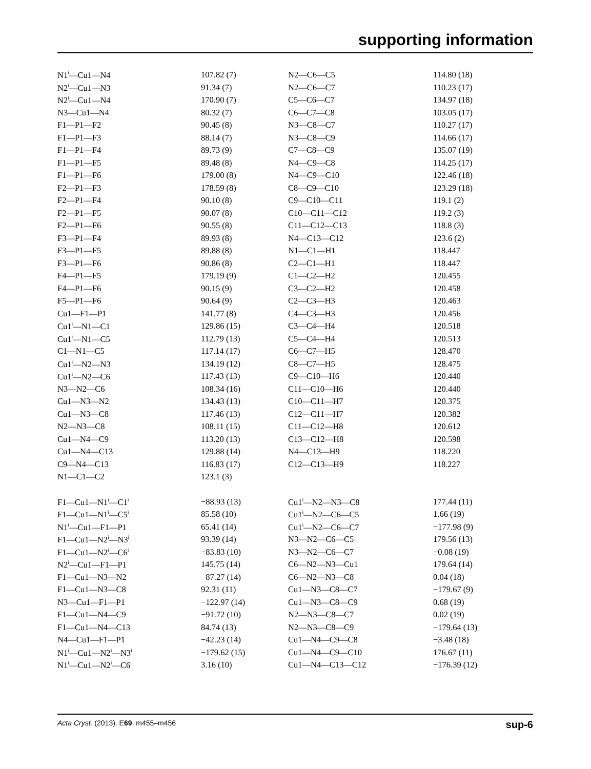supporting information
| N1<sup>i</sup>—Cu1—N4 | 107.82 (7) | N2—C6—C5 | 114.80 (18) |
| N2<sup>i</sup>—Cu1—N3 | 91.34 (7) | N2—C6—C7 | 110.23 (17) |
| N2<sup>i</sup>—Cu1—N4 | 170.90 (7) | C5—C6—C7 | 134.97 (18) |
| N3—Cu1—N4 | 80.32 (7) | C6—C7—C8 | 103.05 (17) |
| F1—P1—F2 | 90.45 (8) | N3—C8—C7 | 110.27 (17) |
| F1—P1—F3 | 88.14 (7) | N3—C8—C9 | 114.66 (17) |
| F1—P1—F4 | 89.73 (9) | C7—C8—C9 | 135.07 (19) |
| F1—P1—F5 | 89.48 (8) | N4—C9—C8 | 114.25 (17) |
| F1—P1—F6 | 179.00 (8) | N4—C9—C10 | 122.46 (18) |
| F2—P1—F3 | 178.59 (8) | C8—C9—C10 | 123.29 (18) |
| F2—P1—F4 | 90.10 (8) | C9—C10—C11 | 119.1 (2) |
| F2—P1—F5 | 90.07 (8) | C10—C11—C12 | 119.2 (3) |
| F2—P1—F6 | 90.55 (8) | C11—C12—C13 | 118.8 (3) |
| F3—P1—F4 | 89.93 (8) | N4—C13—C12 | 123.6 (2) |
| F3—P1—F5 | 89.88 (8) | N1—C1—H1 | 118.447 |
| F3—P1—F6 | 90.86 (8) | C2—C1—H1 | 118.447 |
| F4—P1—F5 | 179.19 (9) | C1—C2—H2 | 120.455 |
| F4—P1—F6 | 90.15 (9) | C3—C2—H2 | 120.458 |
| F5—P1—F6 | 90.64 (9) | C2—C3—H3 | 120.463 |
| Cu1—F1—P1 | 141.77 (8) | C4—C3—H3 | 120.456 |
| Cu1<sup>i</sup>—N1—C1 | 129.86 (15) | C3—C4—H4 | 120.518 |
| Cu1<sup>i</sup>—N1—C5 | 112.79 (13) | C5—C4—H4 | 120.513 |
| C1—N1—C5 | 117.14 (17) | C6—C7—H5 | 128.470 |
| Cu1<sup>i</sup>—N2—N3 | 134.19 (12) | C8—C7—H5 | 128.475 |
| Cu1<sup>i</sup>—N2—C6 | 117.43 (13) | C9—C10—H6 | 120.440 |
| N3—N2—C6 | 108.34 (16) | C11—C10—H6 | 120.440 |
| Cu1—N3—N2 | 134.43 (13) | C10—C11—H7 | 120.375 |
| Cu1—N3—C8 | 117.46 (13) | C12—C11—H7 | 120.382 |
| N2—N3—C8 | 108.11 (15) | C11—C12—H8 | 120.612 |
| Cu1—N4—C9 | 113.20 (13) | C13—C12—H8 | 120.598 |
| Cu1—N4—C13 | 129.88 (14) | N4—C13—H9 | 118.220 |
| C9—N4—C13 | 116.83 (17) | C12—C13—H9 | 118.227 |
| N1—C1—C2 | 123.1 (3) | | |
| F1—Cu1—N1<sup>i</sup>—C1<sup>i</sup> | −88.93 (13) | Cu1<sup>i</sup>—N2—N3—C8 | 177.44 (11) |
| F1—Cu1—N1<sup>i</sup>—C5<sup>i</sup> | 85.58 (10) | Cu1<sup>i</sup>—N2—C6—C5 | 1.66 (19) |
| N1<sup>i</sup>—Cu1—F1—P1 | 65.41 (14) | Cu1<sup>i</sup>—N2—C6—C7 | −177.98 (9) |
| F1—Cu1—N2<sup>i</sup>—N3<sup>i</sup> | 93.39 (14) | N3—N2—C6—C5 | 179.56 (13) |
| F1—Cu1—N2<sup>i</sup>—C6<sup>i</sup> | −83.83 (10) | N3—N2—C6—C7 | −0.08 (19) |
| N2<sup>i</sup>—Cu1—F1—P1 | 145.75 (14) | C6—N2—N3—Cu1 | 179.64 (14) |
| F1—Cu1—N3—N2 | −87.27 (14) | C6—N2—N3—C8 | 0.04 (18) |
| F1—Cu1—N3—C8 | 92.31 (11) | Cu1—N3—C8—C7 | −179.67 (9) |
| N3—Cu1—F1—P1 | −122.97 (14) | Cu1—N3—C8—C9 | 0.68 (19) |
| F1—Cu1—N4—C9 | −91.72 (10) | N2—N3—C8—C7 | 0.02 (19) |
| F1—Cu1—N4—C13 | 84.74 (13) | N2—N3—C8—C9 | −179.64 (13) |
| N4—Cu1—F1—P1 | −42.23 (14) | Cu1—N4—C9—C8 | −3.48 (18) |
| N1<sup>i</sup>—Cu1—N2<sup>i</sup>—N3<sup>i</sup> | −179.62 (15) | Cu1—N4—C9—C10 | 176.67 (11) |
| N1<sup>i</sup>—Cu1—N2<sup>i</sup>—C6<sup>i</sup> | 3.16 (10) | Cu1—N4—C13—C12 | −176.39 (12) |
sup-6 Acta Cryst. (2013). E69, m455–m456